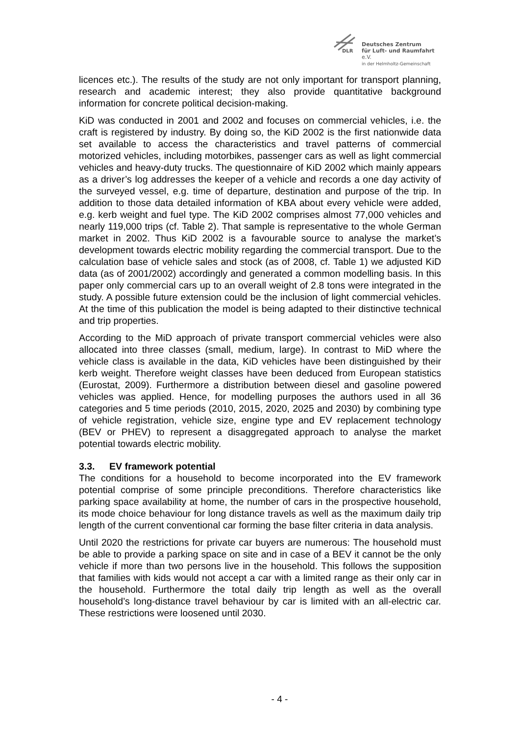DLR
Deutsches Zentrum
für Luft- und Raumfahrt e.V.
in der Helmholtz-Gemeinschaft
licences etc.). The results of the study are not only important for transport planning, research and academic interest; they also provide quantitative background information for concrete political decision-making.
KiD was conducted in 2001 and 2002 and focuses on commercial vehicles, i.e. the craft is registered by industry. By doing so, the KiD 2002 is the first nationwide data set available to access the characteristics and travel patterns of commercial motorized vehicles, including motorbikes, passenger cars as well as light commercial vehicles and heavy-duty trucks. The questionnaire of KiD 2002 which mainly appears as a driver’s log addresses the keeper of a vehicle and records a one day activity of the surveyed vessel, e.g. time of departure, destination and purpose of the trip. In addition to those data detailed information of KBA about every vehicle were added, e.g. kerb weight and fuel type. The KiD 2002 comprises almost 77,000 vehicles and nearly 119,000 trips (cf. Table 2). That sample is representative to the whole German market in 2002. Thus KiD 2002 is a favourable source to analyse the market’s development towards electric mobility regarding the commercial transport. Due to the calculation base of vehicle sales and stock (as of 2008, cf. Table 1) we adjusted KiD data (as of 2001/2002) accordingly and generated a common modelling basis. In this paper only commercial cars up to an overall weight of 2.8 tons were integrated in the study. A possible future extension could be the inclusion of light commercial vehicles. At the time of this publication the model is being adapted to their distinctive technical and trip properties.
According to the MiD approach of private transport commercial vehicles were also allocated into three classes (small, medium, large). In contrast to MiD where the vehicle class is available in the data, KiD vehicles have been distinguished by their kerb weight. Therefore weight classes have been deduced from European statistics (Eurostat, 2009). Furthermore a distribution between diesel and gasoline powered vehicles was applied. Hence, for modelling purposes the authors used in all 36 categories and 5 time periods (2010, 2015, 2020, 2025 and 2030) by combining type of vehicle registration, vehicle size, engine type and EV replacement technology (BEV or PHEV) to represent a disaggregated approach to analyse the market potential towards electric mobility.
3.3. EV framework potential
The conditions for a household to become incorporated into the EV framework potential comprise of some principle preconditions. Therefore characteristics like parking space availability at home, the number of cars in the prospective household, its mode choice behaviour for long distance travels as well as the maximum daily trip length of the current conventional car forming the base filter criteria in data analysis.
Until 2020 the restrictions for private car buyers are numerous: The household must be able to provide a parking space on site and in case of a BEV it cannot be the only vehicle if more than two persons live in the household. This follows the supposition that families with kids would not accept a car with a limited range as their only car in the household. Furthermore the total daily trip length as well as the overall household’s long-distance travel behaviour by car is limited with an all-electric car. These restrictions were loosened until 2030.
- 4 -